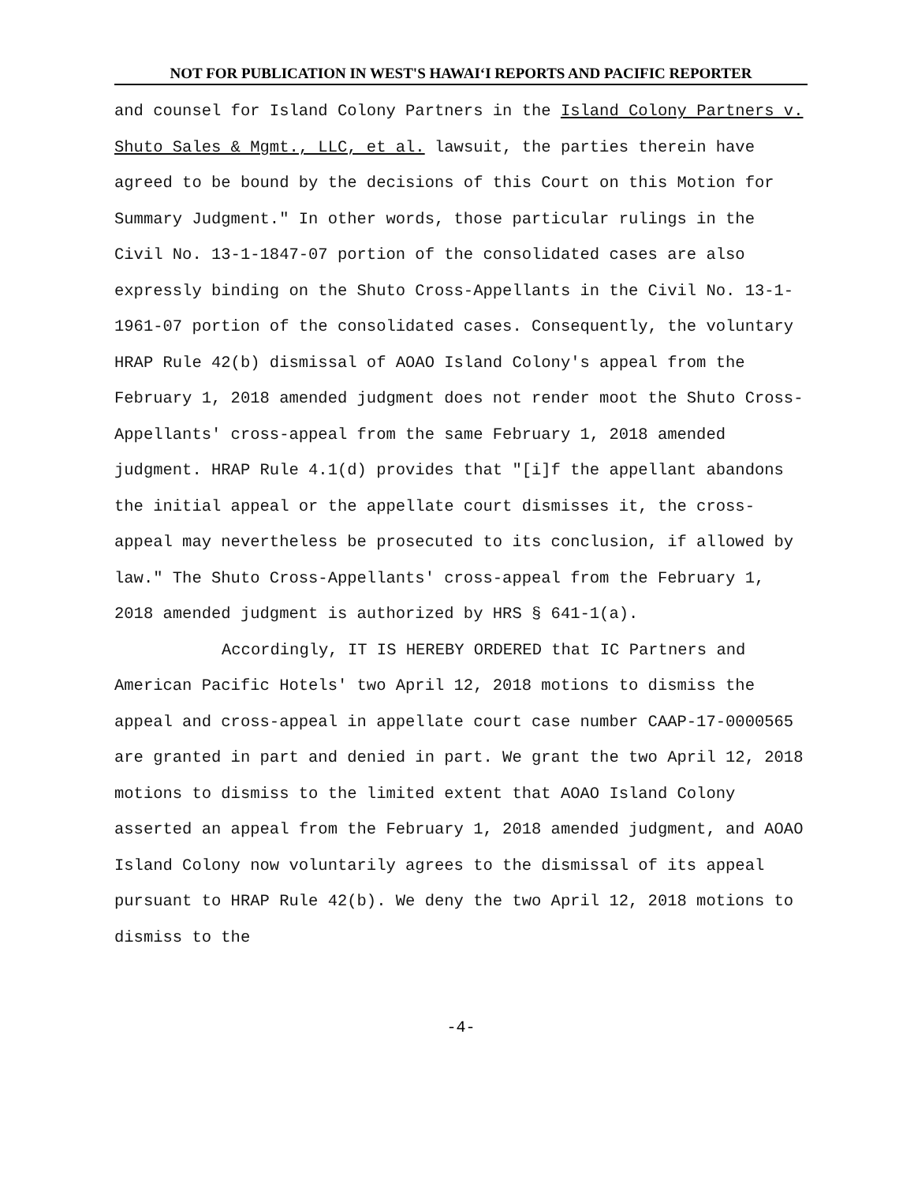NOT FOR PUBLICATION IN WEST'S HAWAIʻI REPORTS AND PACIFIC REPORTER
and counsel for Island Colony Partners in the Island Colony Partners v. Shuto Sales & Mgmt., LLC, et al. lawsuit, the parties therein have agreed to be bound by the decisions of this Court on this Motion for Summary Judgment." In other words, those particular rulings in the Civil No. 13-1-1847-07 portion of the consolidated cases are also expressly binding on the Shuto Cross-Appellants in the Civil No. 13-1-1961-07 portion of the consolidated cases. Consequently, the voluntary HRAP Rule 42(b) dismissal of AOAO Island Colony's appeal from the February 1, 2018 amended judgment does not render moot the Shuto Cross-Appellants' cross-appeal from the same February 1, 2018 amended judgment. HRAP Rule 4.1(d) provides that "[i]f the appellant abandons the initial appeal or the appellate court dismisses it, the cross-appeal may nevertheless be prosecuted to its conclusion, if allowed by law." The Shuto Cross-Appellants' cross-appeal from the February 1, 2018 amended judgment is authorized by HRS § 641-1(a).
Accordingly, IT IS HEREBY ORDERED that IC Partners and American Pacific Hotels' two April 12, 2018 motions to dismiss the appeal and cross-appeal in appellate court case number CAAP-17-0000565 are granted in part and denied in part. We grant the two April 12, 2018 motions to dismiss to the limited extent that AOAO Island Colony asserted an appeal from the February 1, 2018 amended judgment, and AOAO Island Colony now voluntarily agrees to the dismissal of its appeal pursuant to HRAP Rule 42(b). We deny the two April 12, 2018 motions to dismiss to the
-4-